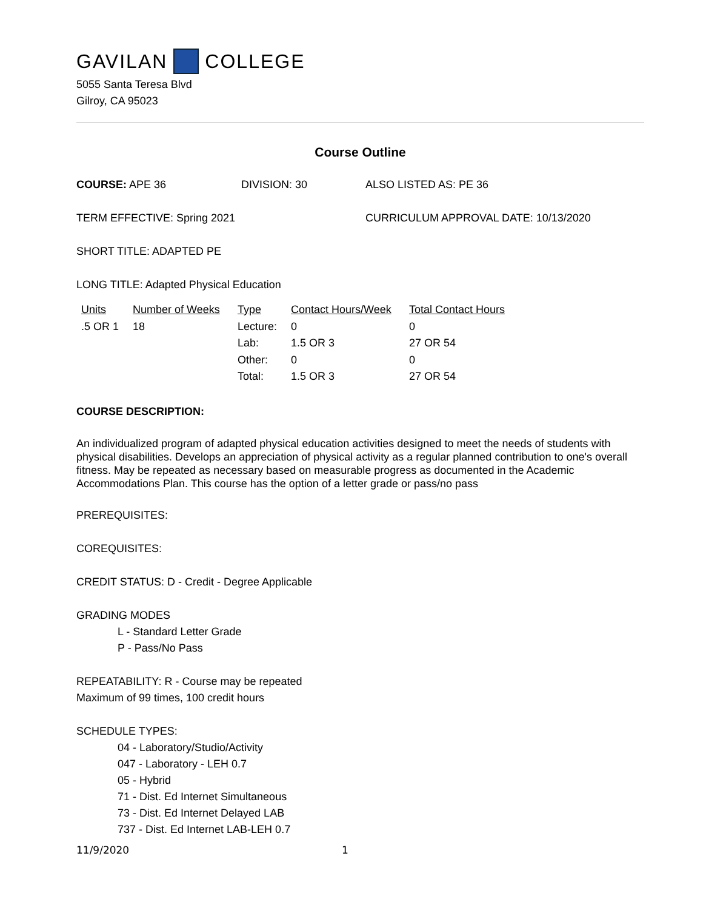GAVILAN COLLEGE
5055 Santa Teresa Blvd
Gilroy, CA 95023
Course Outline
COURSE: APE 36 DIVISION: 30 ALSO LISTED AS: PE 36
TERM EFFECTIVE: Spring 2021 CURRICULUM APPROVAL DATE: 10/13/2020
SHORT TITLE: ADAPTED PE
LONG TITLE: Adapted Physical Education
| Units | Number of Weeks | Type | Contact Hours/Week | Total Contact Hours |
| --- | --- | --- | --- | --- |
| .5 OR 1 | 18 | Lecture: | 0 | 0 |
| | | Lab: | 1.5 OR 3 | 27 OR 54 |
| | | Other: | 0 | 0 |
| | | Total: | 1.5 OR 3 | 27 OR 54 |
COURSE DESCRIPTION:
An individualized program of adapted physical education activities designed to meet the needs of students with physical disabilities. Develops an appreciation of physical activity as a regular planned contribution to one's overall fitness. May be repeated as necessary based on measurable progress as documented in the Academic Accommodations Plan. This course has the option of a letter grade or pass/no pass
PREREQUISITES:
COREQUISITES:
CREDIT STATUS: D - Credit - Degree Applicable
GRADING MODES
L - Standard Letter Grade
P - Pass/No Pass
REPEATABILITY: R - Course may be repeated
Maximum of 99 times, 100 credit hours
SCHEDULE TYPES:
04 - Laboratory/Studio/Activity
047 - Laboratory - LEH 0.7
05 - Hybrid
71 - Dist. Ed Internet Simultaneous
73 - Dist. Ed Internet Delayed LAB
737 - Dist. Ed Internet LAB-LEH 0.7
11/9/2020 1